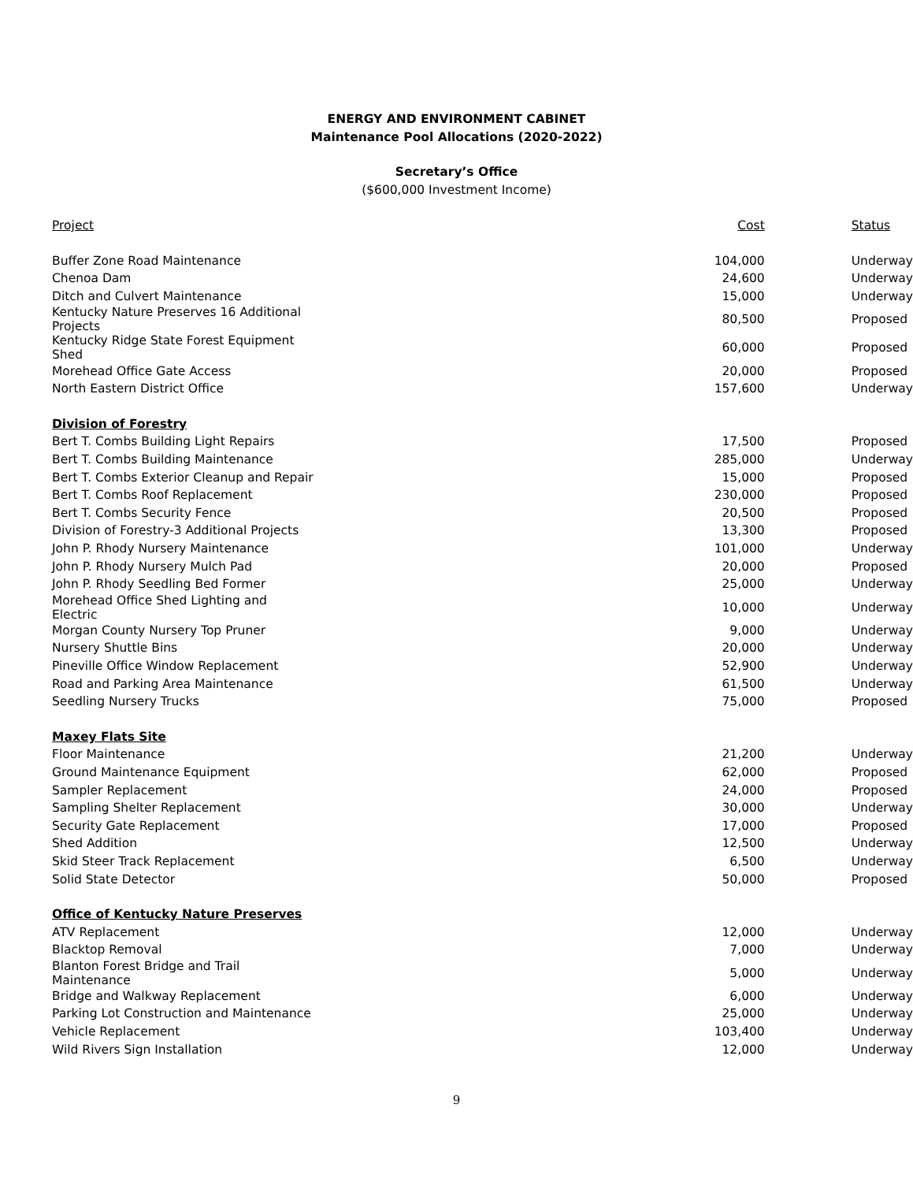ENERGY AND ENVIRONMENT CABINET
Maintenance Pool Allocations (2020-2022)
Secretary’s Office
($600,000 Investment Income)
| Project | Cost | Status |
| --- | --- | --- |
| Buffer Zone Road Maintenance | 104,000 | Underway |
| Chenoa Dam | 24,600 | Underway |
| Ditch and Culvert Maintenance | 15,000 | Underway |
| Kentucky Nature Preserves 16 Additional Projects | 80,500 | Proposed |
| Kentucky Ridge State Forest Equipment Shed | 60,000 | Proposed |
| Morehead Office Gate Access | 20,000 | Proposed |
| North Eastern District Office | 157,600 | Underway |
| Division of Forestry | | |
| Bert T. Combs Building Light Repairs | 17,500 | Proposed |
| Bert T. Combs Building Maintenance | 285,000 | Underway |
| Bert T. Combs Exterior Cleanup and Repair | 15,000 | Proposed |
| Bert T. Combs Roof Replacement | 230,000 | Proposed |
| Bert T. Combs Security Fence | 20,500 | Proposed |
| Division of Forestry-3 Additional Projects | 13,300 | Proposed |
| John P. Rhody Nursery Maintenance | 101,000 | Underway |
| John P. Rhody Nursery Mulch Pad | 20,000 | Proposed |
| John P. Rhody Seedling Bed Former | 25,000 | Underway |
| Morehead Office Shed Lighting and Electric | 10,000 | Underway |
| Morgan County Nursery Top Pruner | 9,000 | Underway |
| Nursery Shuttle Bins | 20,000 | Underway |
| Pineville Office Window Replacement | 52,900 | Underway |
| Road and Parking Area Maintenance | 61,500 | Underway |
| Seedling Nursery Trucks | 75,000 | Proposed |
| Maxey Flats Site | | |
| Floor Maintenance | 21,200 | Underway |
| Ground Maintenance Equipment | 62,000 | Proposed |
| Sampler Replacement | 24,000 | Proposed |
| Sampling Shelter Replacement | 30,000 | Underway |
| Security Gate Replacement | 17,000 | Proposed |
| Shed Addition | 12,500 | Underway |
| Skid Steer Track Replacement | 6,500 | Underway |
| Solid State Detector | 50,000 | Proposed |
| Office of Kentucky Nature Preserves | | |
| ATV Replacement | 12,000 | Underway |
| Blacktop Removal | 7,000 | Underway |
| Blanton Forest Bridge and Trail Maintenance | 5,000 | Underway |
| Bridge and Walkway Replacement | 6,000 | Underway |
| Parking Lot Construction and Maintenance | 25,000 | Underway |
| Vehicle Replacement | 103,400 | Underway |
| Wild Rivers Sign Installation | 12,000 | Underway |
9